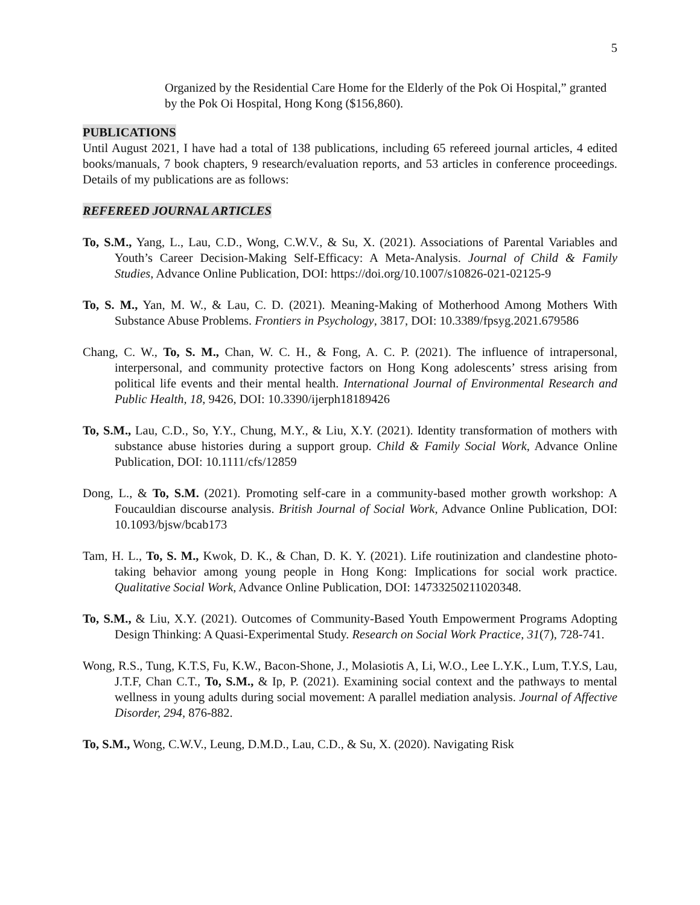5
Organized by the Residential Care Home for the Elderly of the Pok Oi Hospital,” granted by the Pok Oi Hospital, Hong Kong ($156,860).
PUBLICATIONS
Until August 2021, I have had a total of 138 publications, including 65 refereed journal articles, 4 edited books/manuals, 7 book chapters, 9 research/evaluation reports, and 53 articles in conference proceedings. Details of my publications are as follows:
REFEREED JOURNAL ARTICLES
To, S.M., Yang, L., Lau, C.D., Wong, C.W.V., & Su, X. (2021). Associations of Parental Variables and Youth’s Career Decision-Making Self-Efficacy: A Meta-Analysis. Journal of Child & Family Studies, Advance Online Publication, DOI: https://doi.org/10.1007/s10826-021-02125-9
To, S. M., Yan, M. W., & Lau, C. D. (2021). Meaning-Making of Motherhood Among Mothers With Substance Abuse Problems. Frontiers in Psychology, 3817, DOI: 10.3389/fpsyg.2021.679586
Chang, C. W., To, S. M., Chan, W. C. H., & Fong, A. C. P. (2021). The influence of intrapersonal, interpersonal, and community protective factors on Hong Kong adolescents’ stress arising from political life events and their mental health. International Journal of Environmental Research and Public Health, 18, 9426, DOI: 10.3390/ijerph18189426
To, S.M., Lau, C.D., So, Y.Y., Chung, M.Y., & Liu, X.Y. (2021). Identity transformation of mothers with substance abuse histories during a support group. Child & Family Social Work, Advance Online Publication, DOI: 10.1111/cfs/12859
Dong, L., & To, S.M. (2021). Promoting self-care in a community-based mother growth workshop: A Foucauldian discourse analysis. British Journal of Social Work, Advance Online Publication, DOI: 10.1093/bjsw/bcab173
Tam, H. L., To, S. M., Kwok, D. K., & Chan, D. K. Y. (2021). Life routinization and clandestine photo-taking behavior among young people in Hong Kong: Implications for social work practice. Qualitative Social Work, Advance Online Publication, DOI: 14733250211020348.
To, S.M., & Liu, X.Y. (2021). Outcomes of Community-Based Youth Empowerment Programs Adopting Design Thinking: A Quasi-Experimental Study. Research on Social Work Practice, 31(7), 728-741.
Wong, R.S., Tung, K.T.S, Fu, K.W., Bacon-Shone, J., Molasiotis A, Li, W.O., Lee L.Y.K., Lum, T.Y.S, Lau, J.T.F, Chan C.T., To, S.M., & Ip, P. (2021). Examining social context and the pathways to mental wellness in young adults during social movement: A parallel mediation analysis. Journal of Affective Disorder, 294, 876-882.
To, S.M., Wong, C.W.V., Leung, D.M.D., Lau, C.D., & Su, X. (2020). Navigating Risk